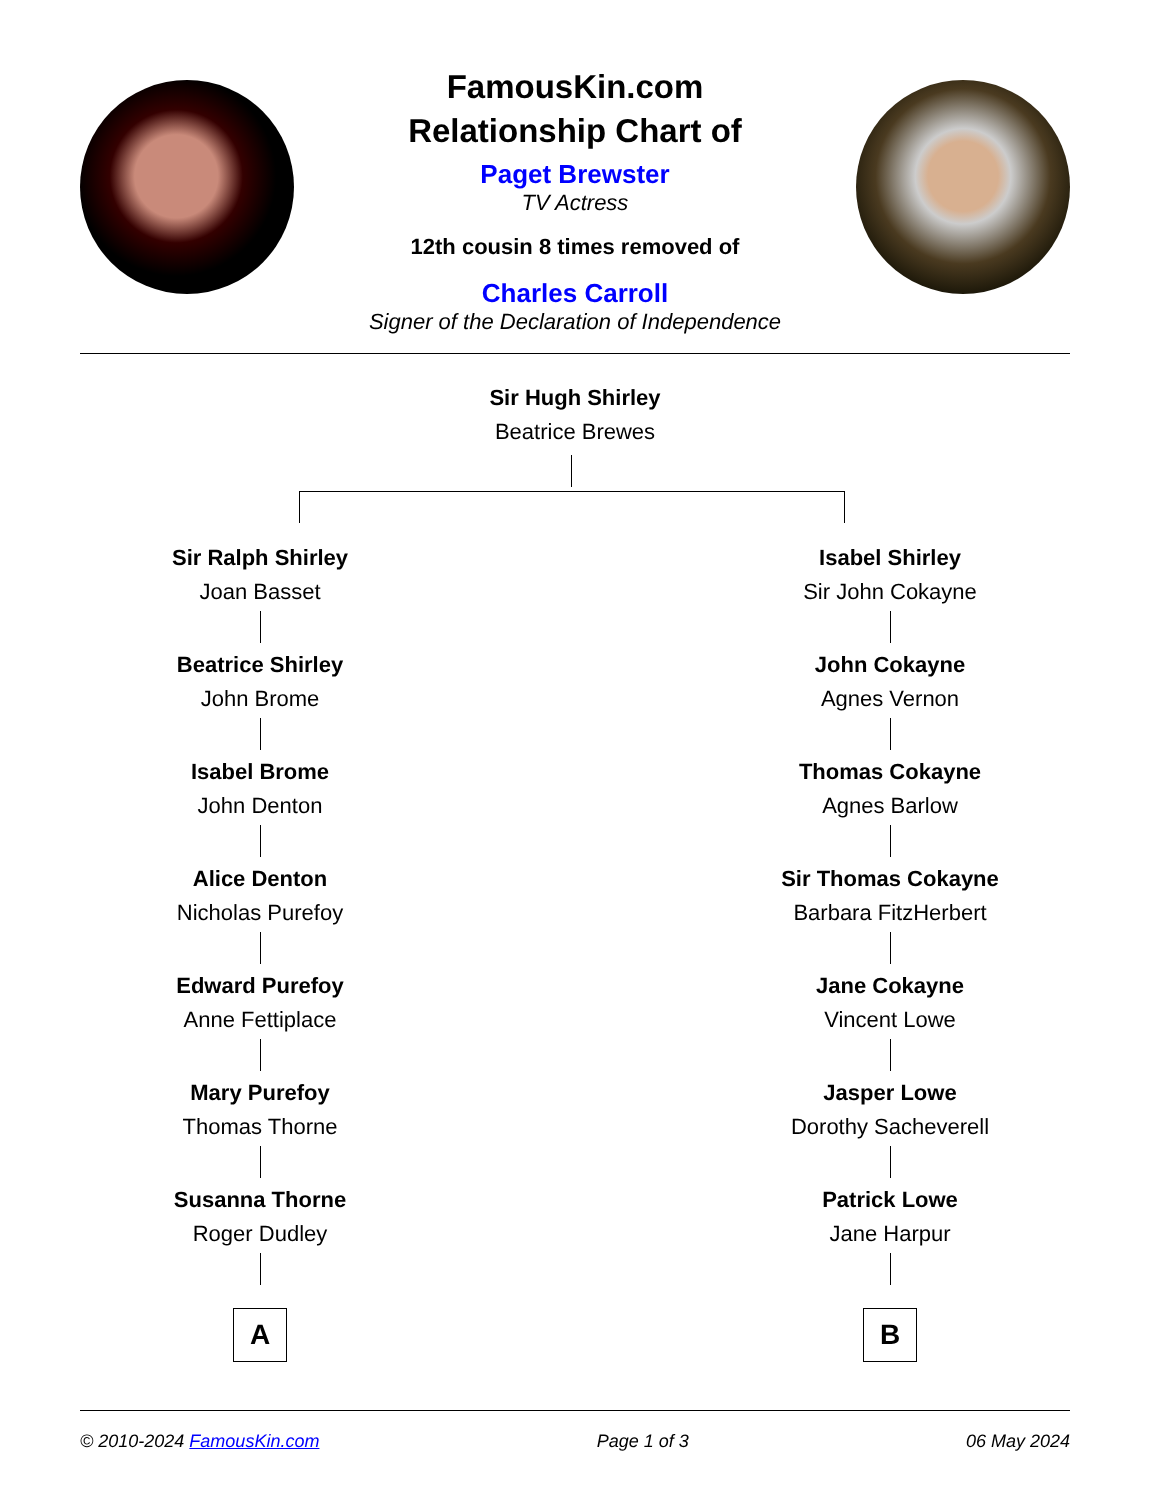FamousKin.com
Relationship Chart of
Paget Brewster
TV Actress
12th cousin 8 times removed of
Charles Carroll
Signer of the Declaration of Independence
Sir Hugh Shirley
Beatrice Brewes
Sir Ralph Shirley
Joan Basset
Beatrice Shirley
John Brome
Isabel Brome
John Denton
Alice Denton
Nicholas Purefoy
Edward Purefoy
Anne Fettiplace
Mary Purefoy
Thomas Thorne
Susanna Thorne
Roger Dudley
A
Isabel Shirley
Sir John Cokayne
John Cokayne
Agnes Vernon
Thomas Cokayne
Agnes Barlow
Sir Thomas Cokayne
Barbara FitzHerbert
Jane Cokayne
Vincent Lowe
Jasper Lowe
Dorothy Sacheverell
Patrick Lowe
Jane Harpur
B
© 2010-2024 FamousKin.com Page 1 of 3 06 May 2024